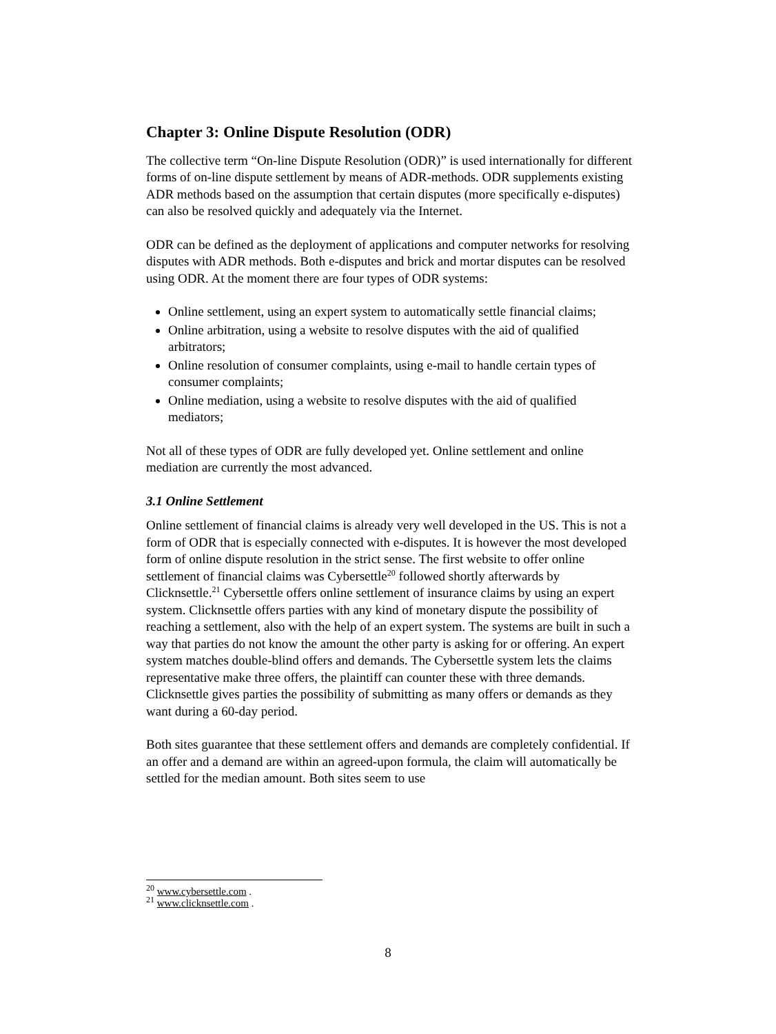Chapter 3: Online Dispute Resolution (ODR)
The collective term “On-line Dispute Resolution (ODR)” is used internationally for different forms of on-line dispute settlement by means of ADR-methods. ODR supplements existing ADR methods based on the assumption that certain disputes (more specifically e-disputes) can also be resolved quickly and adequately via the Internet.
ODR can be defined as the deployment of applications and computer networks for resolving disputes with ADR methods. Both e-disputes and brick and mortar disputes can be resolved using ODR. At the moment there are four types of ODR systems:
Online settlement, using an expert system to automatically settle financial claims;
Online arbitration, using a website to resolve disputes with the aid of qualified arbitrators;
Online resolution of consumer complaints, using e-mail to handle certain types of consumer complaints;
Online mediation, using a website to resolve disputes with the aid of qualified mediators;
Not all of these types of ODR are fully developed yet. Online settlement and online mediation are currently the most advanced.
3.1 Online Settlement
Online settlement of financial claims is already very well developed in the US. This is not a form of ODR that is especially connected with e-disputes. It is however the most developed form of online dispute resolution in the strict sense. The first website to offer online settlement of financial claims was Cybersettle<sup>20</sup> followed shortly afterwards by Clicknsettle.<sup>21</sup> Cybersettle offers online settlement of insurance claims by using an expert system. Clicknsettle offers parties with any kind of monetary dispute the possibility of reaching a settlement, also with the help of an expert system. The systems are built in such a way that parties do not know the amount the other party is asking for or offering. An expert system matches double-blind offers and demands. The Cybersettle system lets the claims representative make three offers, the plaintiff can counter these with three demands. Clicknsettle gives parties the possibility of submitting as many offers or demands as they want during a 60-day period.
Both sites guarantee that these settlement offers and demands are completely confidential. If an offer and a demand are within an agreed-upon formula, the claim will automatically be settled for the median amount. Both sites seem to use
<sup>20</sup> www.cybersettle.com .
<sup>21</sup> www.clicknsettle.com .
8